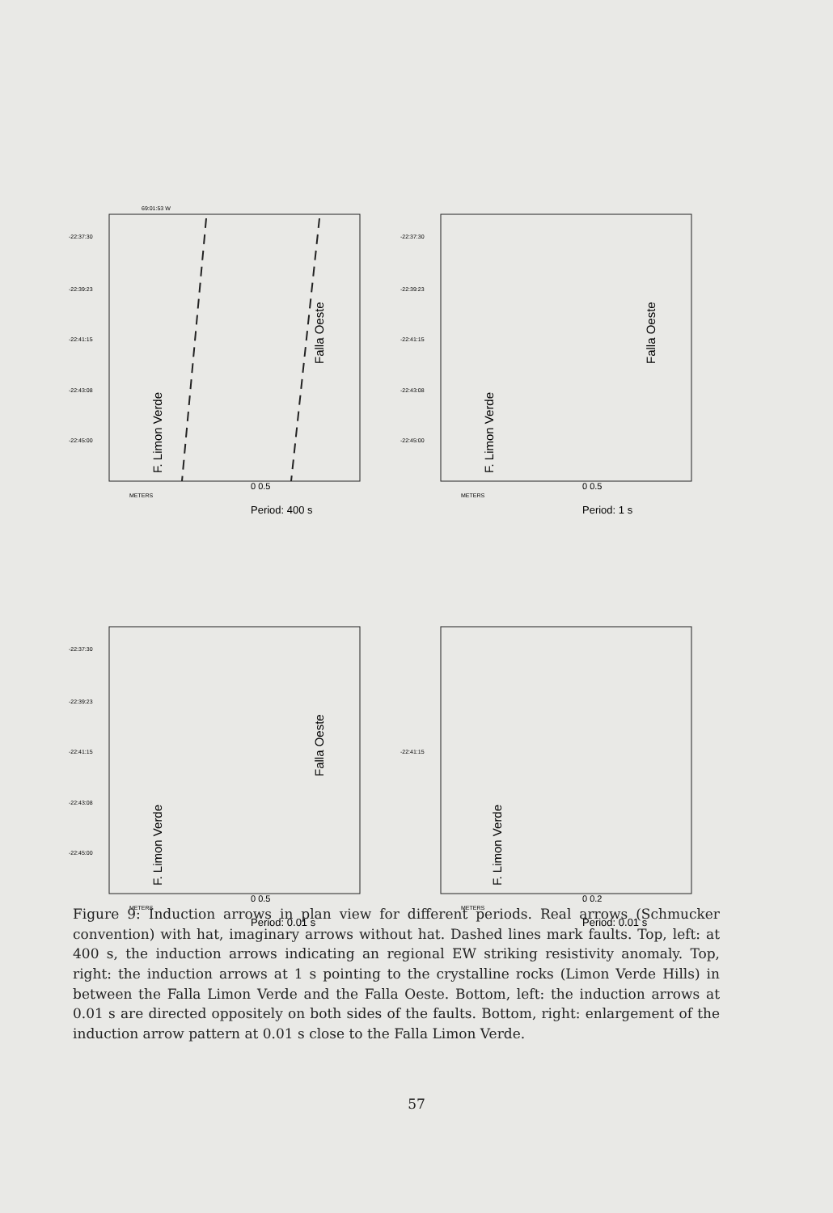69:01:53 W
-22:37:30
-22:39:23
-22:41:15
-22:43:08
-22:45:00
F. Limon Verde
Falla Oeste
METERS
0 0.5
Period: 400 s
-22:37:30
-22:39:23
-22:41:15
-22:43:08
-22:45:00
F. Limon Verde
Falla Oeste
METERS
0 0.5
Period: 1 s
-22:37:30
-22:39:23
-22:41:15
-22:43:08
-22:45:00
F. Limon Verde
Falla Oeste
METERS
0 0.5
Period: 0.01 s
-22:41:15
F. Limon Verde
METERS
0 0.2
Period: 0.01 s
Figure 9: Induction arrows in plan view for different periods. Real arrows (Schmucker convention) with hat, imaginary arrows without hat. Dashed lines mark faults. Top, left: at 400 s, the induction arrows indicating an regional EW striking resistivity anomaly. Top, right: the induction arrows at 1 s pointing to the crystalline rocks (Limon Verde Hills) in between the Falla Limon Verde and the Falla Oeste. Bottom, left: the induction arrows at 0.01 s are directed oppositely on both sides of the faults. Bottom, right: enlargement of the induction arrow pattern at 0.01 s close to the Falla Limon Verde.
57